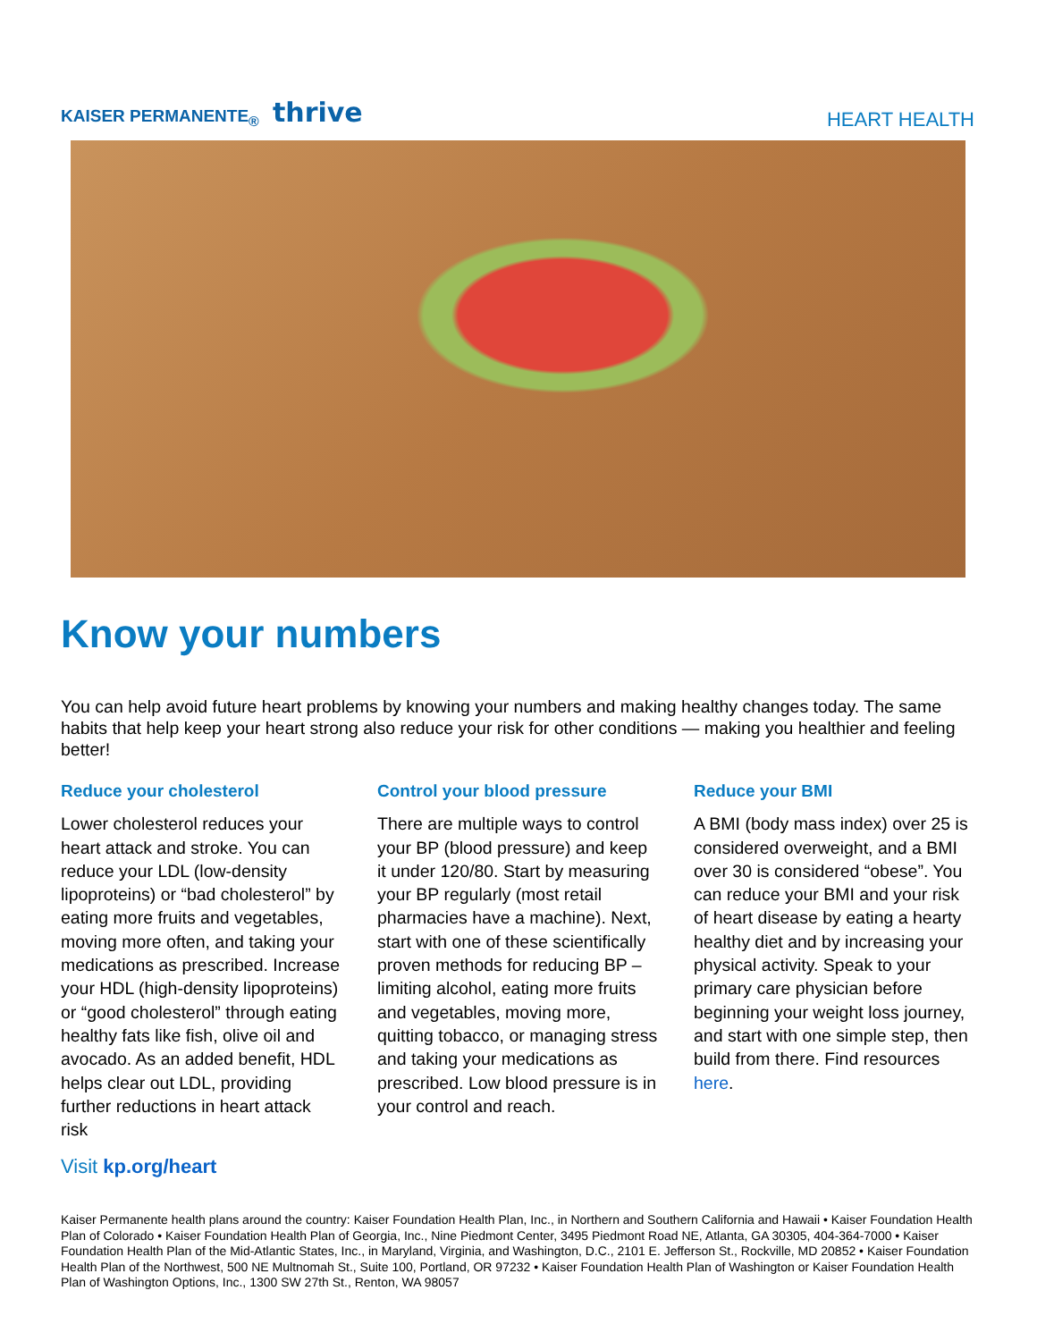KAISER PERMANENTE<sub>®</sub> thrive
HEART HEALTH
Know your numbers
You can help avoid future heart problems by knowing your numbers and making healthy changes today. The same habits that help keep your heart strong also reduce your risk for other conditions — making you healthier and feeling better!
Reduce your cholesterol
Lower cholesterol reduces your heart attack and stroke. You can reduce your LDL (low-density lipoproteins) or “bad cholesterol” by eating more fruits and vegetables, moving more often, and taking your medications as prescribed. Increase your HDL (high-density lipoproteins) or “good cholesterol” through eating healthy fats like fish, olive oil and avocado. As an added benefit, HDL helps clear out LDL, providing further reductions in heart attack risk
Control your blood pressure
There are multiple ways to control your BP (blood pressure) and keep it under 120/80. Start by measuring your BP regularly (most retail pharmacies have a machine). Next, start with one of these scientifically proven methods for reducing BP – limiting alcohol, eating more fruits and vegetables, moving more, quitting tobacco, or managing stress and taking your medications as prescribed. Low blood pressure is in your control and reach.
Reduce your BMI
A BMI (body mass index) over 25 is considered overweight, and a BMI over 30 is considered “obese”. You can reduce your BMI and your risk of heart disease by eating a hearty healthy diet and by increasing your physical activity. Speak to your primary care physician before beginning your weight loss journey, and start with one simple step, then build from there. Find resources here.
Visit kp.org/heart
Kaiser Permanente health plans around the country: Kaiser Foundation Health Plan, Inc., in Northern and Southern California and Hawaii • Kaiser Foundation Health Plan of Colorado • Kaiser Foundation Health Plan of Georgia, Inc., Nine Piedmont Center, 3495 Piedmont Road NE, Atlanta, GA 30305, 404-364-7000 • Kaiser Foundation Health Plan of the Mid-Atlantic States, Inc., in Maryland, Virginia, and Washington, D.C., 2101 E. Jefferson St., Rockville, MD 20852 • Kaiser Foundation Health Plan of the Northwest, 500 NE Multnomah St., Suite 100, Portland, OR 97232 • Kaiser Foundation Health Plan of Washington or Kaiser Foundation Health Plan of Washington Options, Inc., 1300 SW 27th St., Renton, WA 98057